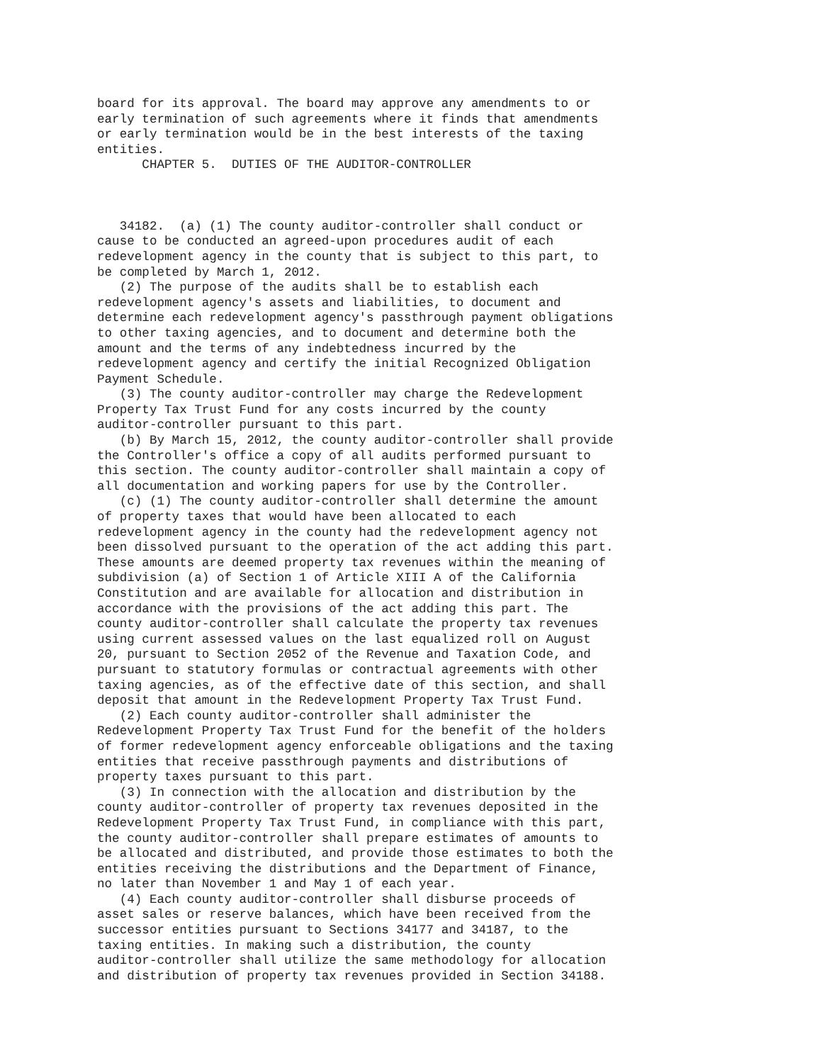board for its approval. The board may approve any amendments to or
early termination of such agreements where it finds that amendments
or early termination would be in the best interests of the taxing
entities.
      CHAPTER 5.  DUTIES OF THE AUDITOR-CONTROLLER



   34182.  (a) (1) The county auditor-controller shall conduct or
cause to be conducted an agreed-upon procedures audit of each
redevelopment agency in the county that is subject to this part, to
be completed by March 1, 2012.
   (2) The purpose of the audits shall be to establish each
redevelopment agency's assets and liabilities, to document and
determine each redevelopment agency's passthrough payment obligations
to other taxing agencies, and to document and determine both the
amount and the terms of any indebtedness incurred by the
redevelopment agency and certify the initial Recognized Obligation
Payment Schedule.
   (3) The county auditor-controller may charge the Redevelopment
Property Tax Trust Fund for any costs incurred by the county
auditor-controller pursuant to this part.
   (b) By March 15, 2012, the county auditor-controller shall provide
the Controller's office a copy of all audits performed pursuant to
this section. The county auditor-controller shall maintain a copy of
all documentation and working papers for use by the Controller.
   (c) (1) The county auditor-controller shall determine the amount
of property taxes that would have been allocated to each
redevelopment agency in the county had the redevelopment agency not
been dissolved pursuant to the operation of the act adding this part.
These amounts are deemed property tax revenues within the meaning of
subdivision (a) of Section 1 of Article XIII A of the California
Constitution and are available for allocation and distribution in
accordance with the provisions of the act adding this part. The
county auditor-controller shall calculate the property tax revenues
using current assessed values on the last equalized roll on August
20, pursuant to Section 2052 of the Revenue and Taxation Code, and
pursuant to statutory formulas or contractual agreements with other
taxing agencies, as of the effective date of this section, and shall
deposit that amount in the Redevelopment Property Tax Trust Fund.
   (2) Each county auditor-controller shall administer the
Redevelopment Property Tax Trust Fund for the benefit of the holders
of former redevelopment agency enforceable obligations and the taxing
entities that receive passthrough payments and distributions of
property taxes pursuant to this part.
   (3) In connection with the allocation and distribution by the
county auditor-controller of property tax revenues deposited in the
Redevelopment Property Tax Trust Fund, in compliance with this part,
the county auditor-controller shall prepare estimates of amounts to
be allocated and distributed, and provide those estimates to both the
entities receiving the distributions and the Department of Finance,
no later than November 1 and May 1 of each year.
   (4) Each county auditor-controller shall disburse proceeds of
asset sales or reserve balances, which have been received from the
successor entities pursuant to Sections 34177 and 34187, to the
taxing entities. In making such a distribution, the county
auditor-controller shall utilize the same methodology for allocation
and distribution of property tax revenues provided in Section 34188.